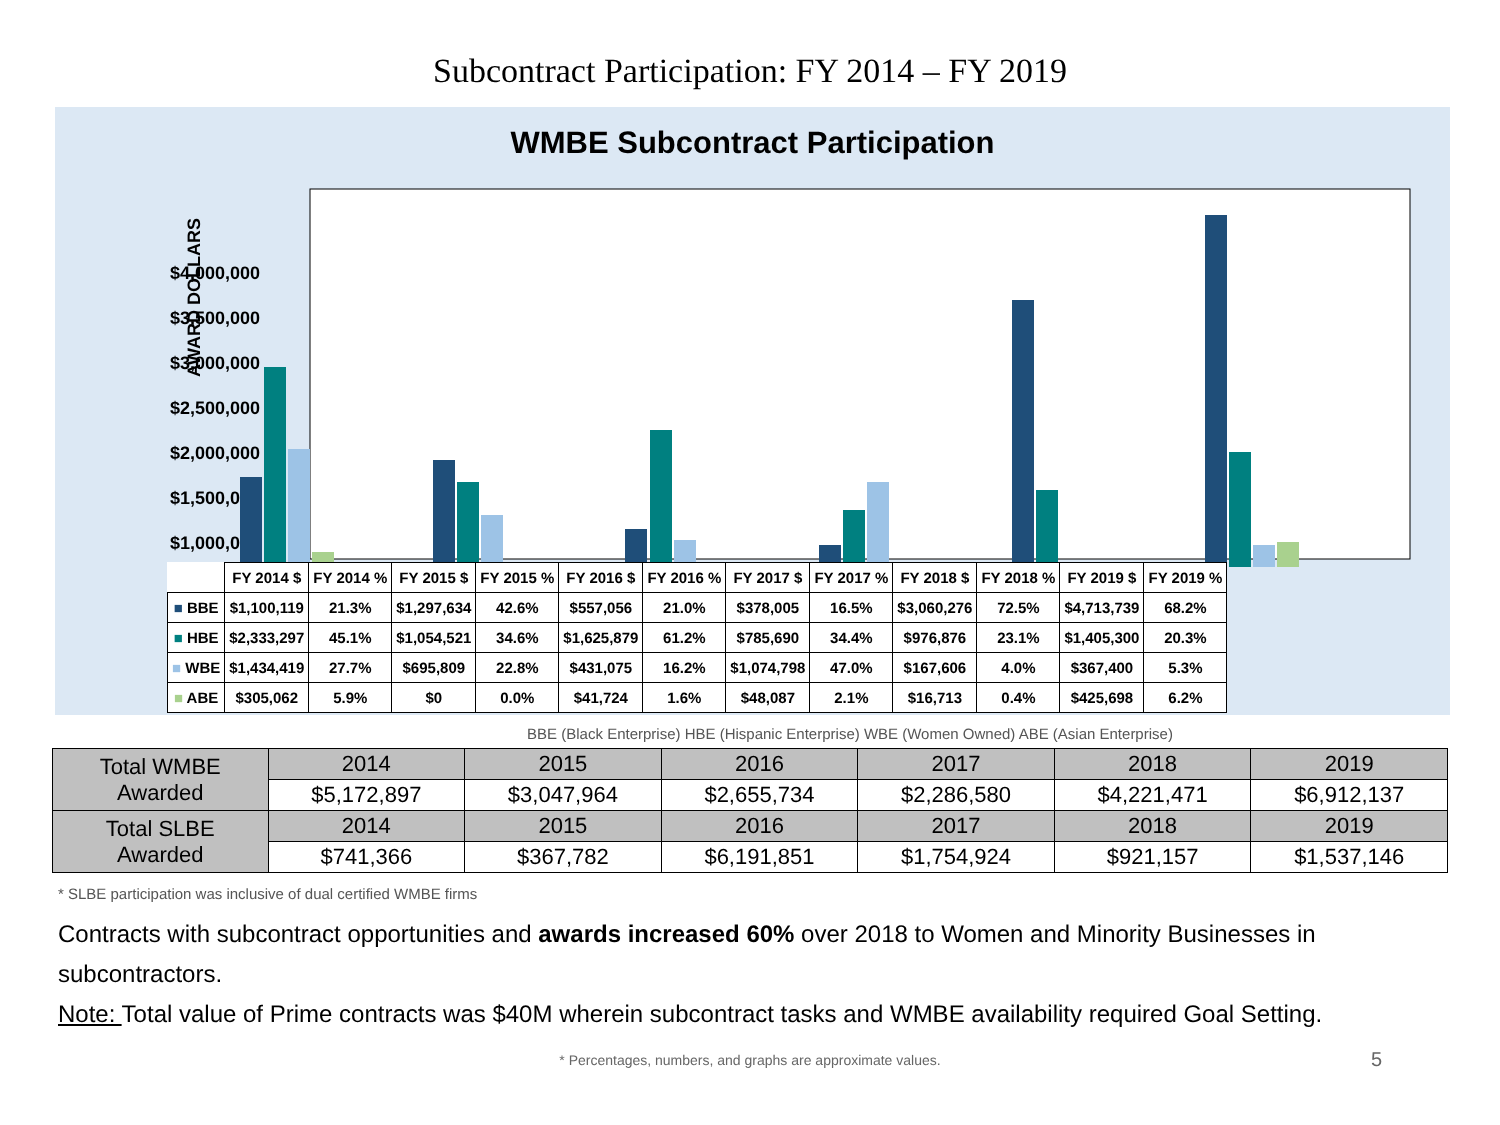Subcontract Participation: FY 2014 – FY 2019
WMBE Subcontract Participation
AWARD DOLLARS
$4,000,000
$3,500,000
$3,000,000
$2,500,000
$2,000,000
$1,500,000
$1,000,000
| | FY 2014 $ | FY 2014 % | FY 2015 $ | FY 2015 % | FY 2016 $ | FY 2016 % | FY 2017 $ | FY 2017 % | FY 2018 $ | FY 2018 % | FY 2019 $ | FY 2019 % |
| ■ BBE | $1,100,119 | 21.3% | $1,297,634 | 42.6% | $557,056 | 21.0% | $378,005 | 16.5% | $3,060,276 | 72.5% | $4,713,739 | 68.2% |
| ■ HBE | $2,333,297 | 45.1% | $1,054,521 | 34.6% | $1,625,879 | 61.2% | $785,690 | 34.4% | $976,876 | 23.1% | $1,405,300 | 20.3% |
| ■ WBE | $1,434,419 | 27.7% | $695,809 | 22.8% | $431,075 | 16.2% | $1,074,798 | 47.0% | $167,606 | 4.0% | $367,400 | 5.3% |
| ■ ABE | $305,062 | 5.9% | $0 | 0.0% | $41,724 | 1.6% | $48,087 | 2.1% | $16,713 | 0.4% | $425,698 | 6.2% |
BBE (Black Enterprise) HBE (Hispanic Enterprise) WBE (Women Owned) ABE (Asian Enterprise)
| Total WMBE Awarded | 2014 | 2015 | 2016 | 2017 | 2018 | 2019 |
| | $5,172,897 | $3,047,964 | $2,655,734 | $2,286,580 | $4,221,471 | $6,912,137 |
| Total SLBE Awarded | 2014 | 2015 | 2016 | 2017 | 2018 | 2019 |
| | $741,366 | $367,782 | $6,191,851 | $1,754,924 | $921,157 | $1,537,146 |
* SLBE participation was inclusive of dual certified WMBE firms
Contracts with subcontract opportunities and awards increased 60% over 2018 to Women and Minority Businesses in subcontractors.
Note: Total value of Prime contracts was $40M wherein subcontract tasks and WMBE availability required Goal Setting.
* Percentages, numbers, and graphs are approximate values. 5